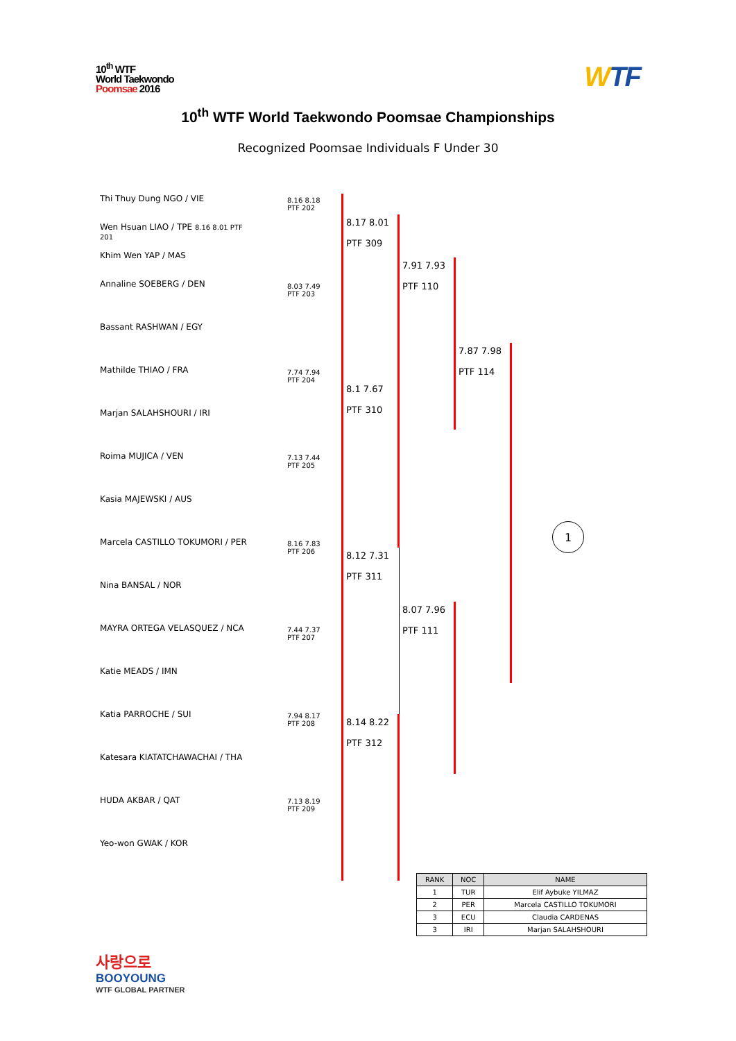10<sup>th</sup> WTF
World Taekwondo
Poomsae 2016
WTF
10<sup>th</sup> WTF World Taekwondo Poomsae Championships
Recognized Poomsae Individuals F Under 30
Thi Thuy Dung NGO / VIE
Wen Hsuan LIAO / TPE 8.16 8.01 PTF 201
Khim Wen YAP / MAS
Annaline SOEBERG / DEN
Bassant RASHWAN / EGY
Mathilde THIAO / FRA
Marjan SALAHSHOURI / IRI
Roima MUJICA / VEN
Kasia MAJEWSKI / AUS
Marcela CASTILLO TOKUMORI / PER
Nina BANSAL / NOR
MAYRA ORTEGA VELASQUEZ / NCA
Katie MEADS / IMN
Katia PARROCHE / SUI
Katesara KIATATCHAWACHAI / THA
HUDA AKBAR / QAT
Yeo-won GWAK / KOR
8.16 8.18
PTF 202
8.03 7.49
PTF 203
7.74 7.94
PTF 204
7.13 7.44
PTF 205
8.16 7.83
PTF 206
7.44 7.37
PTF 207
7.94 8.17
PTF 208
7.13 8.19
PTF 209
8.17 8.01
PTF 309
8.1 7.67
PTF 310
8.12 7.31
PTF 311
8.14 8.22
PTF 312
7.91 7.93
PTF 110
8.07 7.96
PTF 111
7.87 7.98
PTF 114
1
| RANK | NOC | NAME |
| --- | --- | --- |
| 1 | TUR | Elif Aybuke YILMAZ |
| 2 | PER | Marcela CASTILLO TOKUMORI |
| 3 | ECU | Claudia CARDENAS |
| 3 | IRI | Marjan SALAHSHOURI |
사랑으로
BOOYOUNG
WTF GLOBAL PARTNER